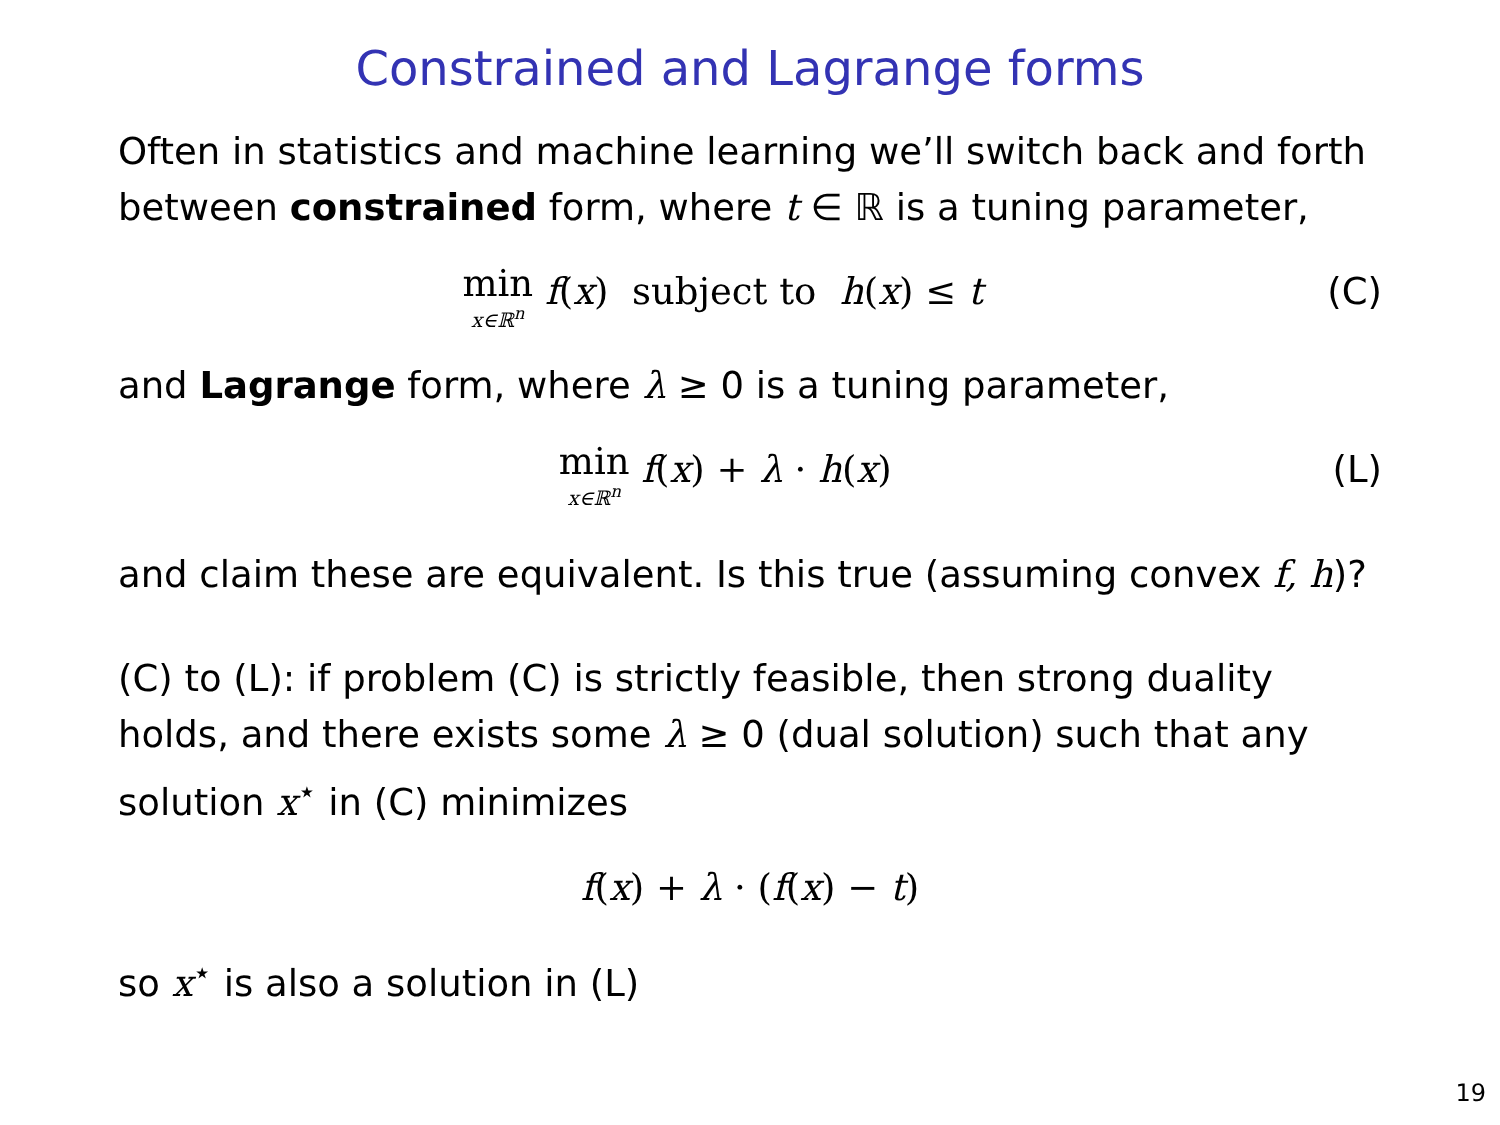Constrained and Lagrange forms
Often in statistics and machine learning we’ll switch back and forth between constrained form, where t ∈ ℝ is a tuning parameter,
min x∈ℝ<sup>n</sup> f(x) subject to h(x) ≤ t
(C)
and Lagrange form, where λ ≥ 0 is a tuning parameter,
min x∈ℝ<sup>n</sup> f(x) + λ · h(x) (L)
and claim these are equivalent. Is this true (assuming convex f, h)?
(C) to (L): if problem (C) is strictly feasible, then strong duality holds, and there exists some λ ≥ 0 (dual solution) such that any solution x<sup>⋆</sup> in (C) minimizes
f(x) + λ · (f(x) − t)
so x<sup>⋆</sup> is also a solution in (L)
19